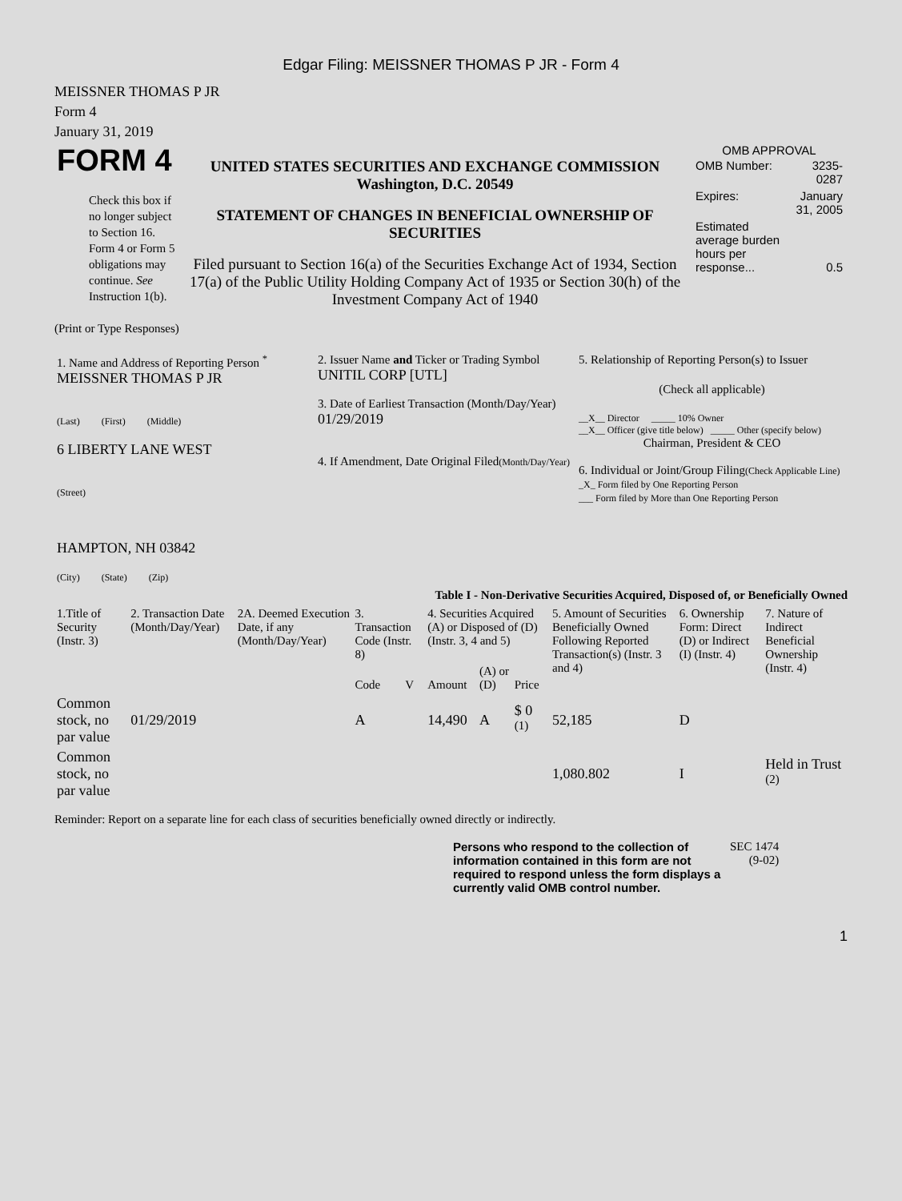Edgar Filing: MEISSNER THOMAS P JR - Form 4
MEISSNER THOMAS P JR
Form 4
January 31, 2019
| FORM 4 Check this box if no longer subject to Section 16. Form 4 or Form 5 obligations may continue. See Instruction 1(b). | UNITED STATES SECURITIES AND EXCHANGE COMMISSION Washington, D.C. 20549 STATEMENT OF CHANGES IN BENEFICIAL OWNERSHIP OF SECURITIES Filed pursuant to Section 16(a) of the Securities Exchange Act of 1934, Section 17(a) of the Public Utility Holding Company Act of 1935 or Section 30(h) of the Investment Company Act of 1940 | OMB APPROVAL / OMB Number: / 3235-0287 / / Expires: / January 31, 2005 / / Estimated average burden hours per response... / 0.5 / |
(Print or Type Responses)
| 1. Name and Address of Reporting Person <sup>*</sup> MEISSNER THOMAS P JR (Last) (First) (Middle) 6 LIBERTY LANE WEST (Street) HAMPTON, NH 03842 (City) (State) (Zip) | 2. Issuer Name and Ticker or Trading Symbol UNITIL CORP [UTL] 3. Date of Earliest Transaction (Month/Day/Year) 01/29/2019 4. If Amendment, Date Original Filed (Month/Day/Year) | 5. Relationship of Reporting Person(s) to Issuer (Check all applicable) __X__ Director _____ 10% Owner __X__ Officer (give title below) _____ Other (specify below) Chairman, President & CEO 6. Individual or Joint/Group Filing (Check Applicable Line) _X_ Form filed by One Reporting Person ___ Form filed by More than One Reporting Person |
Table I - Non-Derivative Securities Acquired, Disposed of, or Beneficially Owned
| 1.Title of Security (Instr. 3) | 2. Transaction Date (Month/Day/Year) | 2A. Deemed Execution Date, if any (Month/Day/Year) | 3. Transaction Code (Instr. 8) | | 4. Securities Acquired (A) or Disposed of (D) (Instr. 3, 4 and 5) | | | 5. Amount of Securities Beneficially Owned Following Reported Transaction(s) (Instr. 3 and 4) | 6. Ownership Form: Direct (D) or Indirect (I) (Instr. 4) | 7. Nature of Indirect Beneficial Ownership (Instr. 4) |
| --- | --- | --- | --- | --- | --- | --- | --- | --- | --- | --- |
| | | | Code | V | Amount | (A) or (D) | Price | | | |
| Common stock, no par value | 01/29/2019 | | A | | 14,490 | A | $ 0 <sup>(1)</sup> | 52,185 | D | |
| Common stock, no par value | | | | | | | | 1,080.802 | I | Held in Trust <sup>(2)</sup> |
Reminder: Report on a separate line for each class of securities beneficially owned directly or indirectly.
| Persons who respond to the collection of information contained in this form are not required to respond unless the form displays a currently valid OMB control number. | SEC 1474 (9-02) |
1